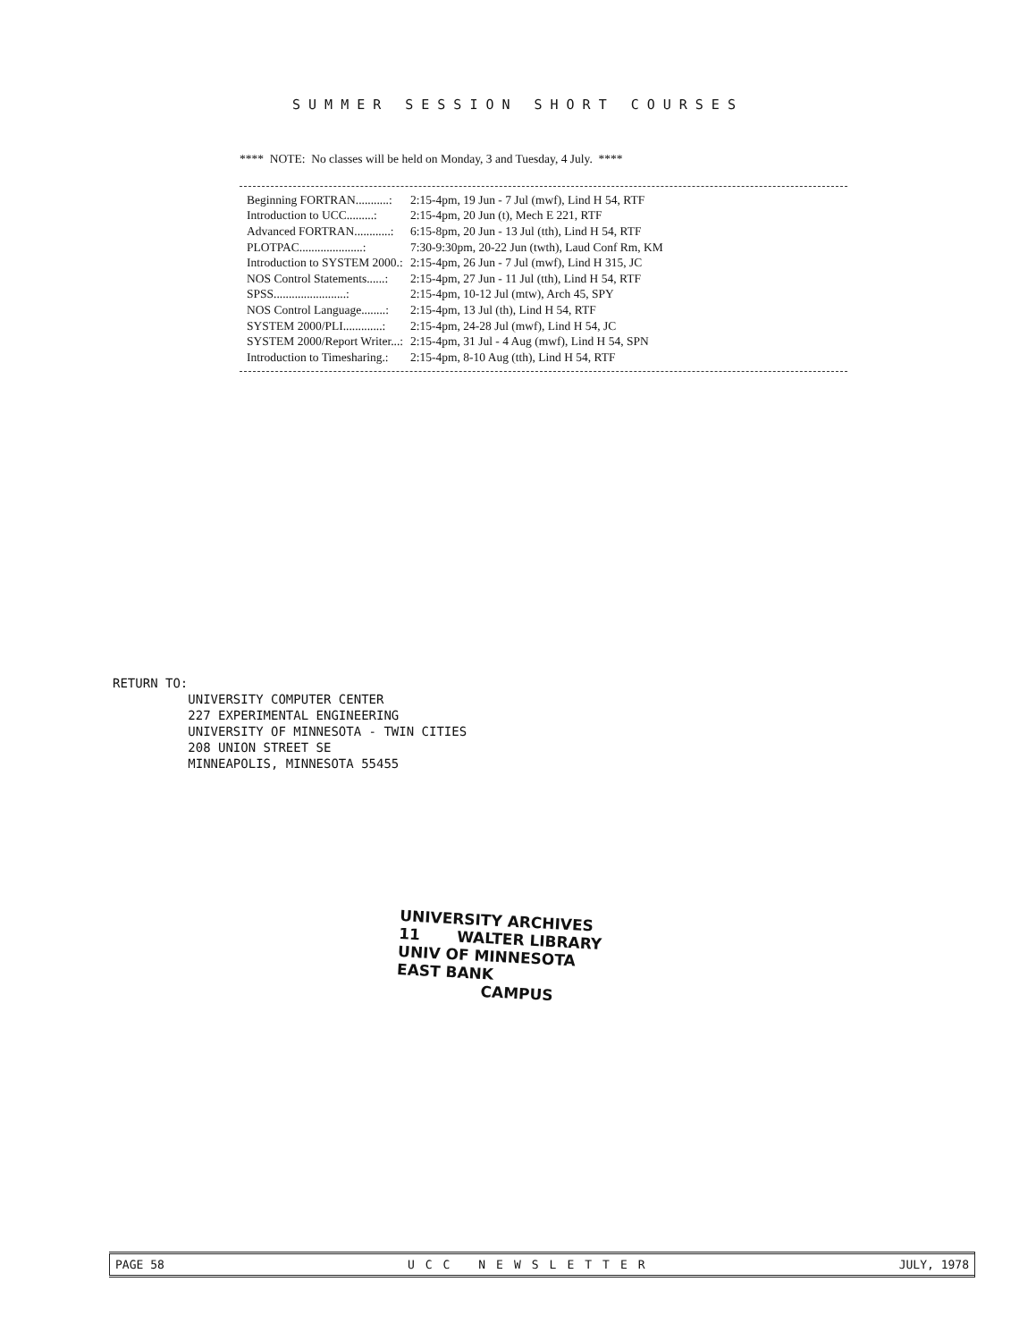SUMMER SESSION SHORT COURSES
**** NOTE: No classes will be held on Monday, 3 and Tuesday, 4 July. ****
| Beginning FORTRAN...........: | 2:15-4pm, 19 Jun - 7 Jul (mwf), Lind H 54, RTF |
| Introduction to UCC.........: | 2:15-4pm, 20 Jun (t), Mech E 221, RTF |
| Advanced FORTRAN............: | 6:15-8pm, 20 Jun - 13 Jul (tth), Lind H 54, RTF |
| PLOTPAC.....................: | 7:30-9:30pm, 20-22 Jun (twth), Laud Conf Rm, KM |
| Introduction to SYSTEM 2000.: | 2:15-4pm, 26 Jun - 7 Jul (mwf), Lind H 315, JC |
| NOS Control Statements......: | 2:15-4pm, 27 Jun - 11 Jul (tth), Lind H 54, RTF |
| SPSS........................: | 2:15-4pm, 10-12 Jul (mtw), Arch 45, SPY |
| NOS Control Language........: | 2:15-4pm, 13 Jul (th), Lind H 54, RTF |
| SYSTEM 2000/PLI.............: | 2:15-4pm, 24-28 Jul (mwf), Lind H 54, JC |
| SYSTEM 2000/Report Writer...: | 2:15-4pm, 31 Jul - 4 Aug (mwf), Lind H 54, SPN |
| Introduction to Timesharing.: | 2:15-4pm, 8-10 Aug (tth), Lind H 54, RTF |
RETURN TO: UNIVERSITY COMPUTER CENTER 227 EXPERIMENTAL ENGINEERING UNIVERSITY OF MINNESOTA - TWIN CITIES 208 UNION STREET SE MINNEAPOLIS, MINNESOTA 55455
UNIVERSITY ARCHIVES 11 WALTER LIBRARY UNIV OF MINNESOTA EAST BANK CAMPUS
PAGE 58 UCC NEWSLETTER JULY, 1978